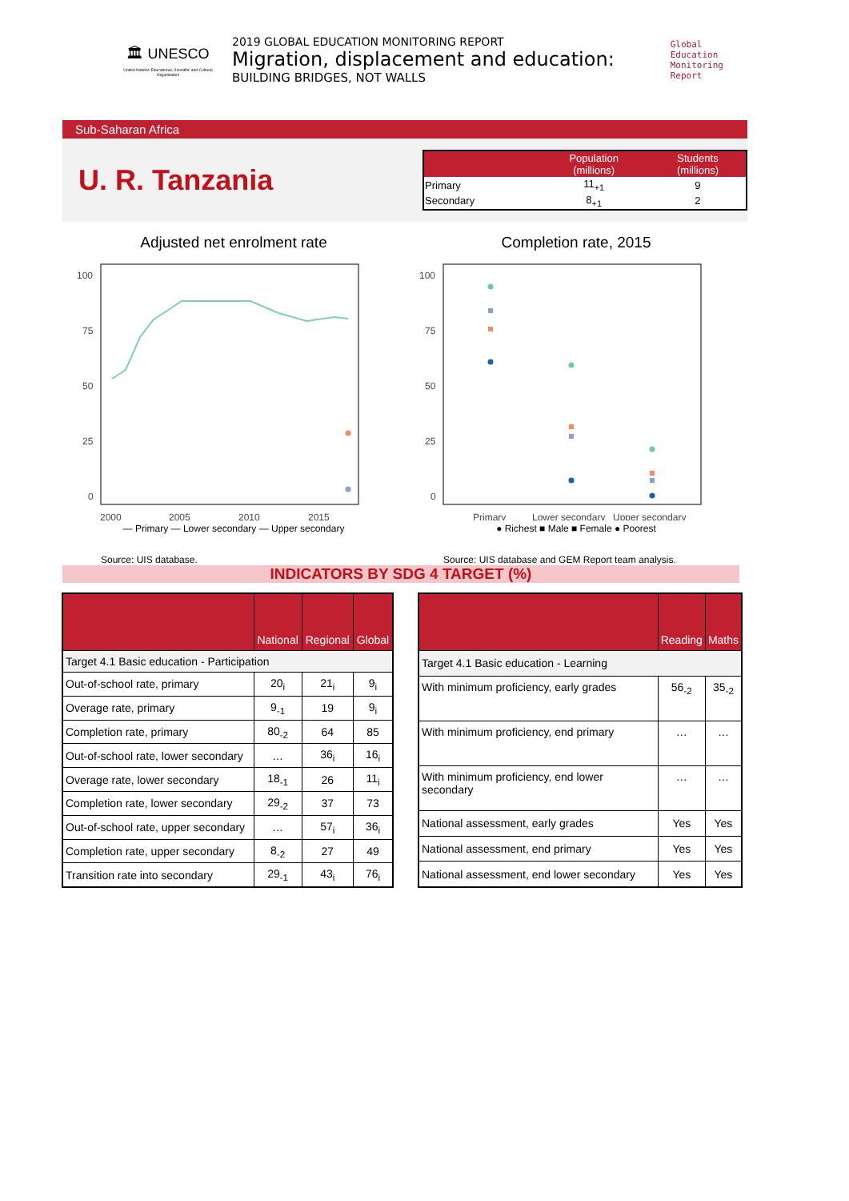🏛 UNESCO
United Nations Educational, Scientific and Cultural Organization
2019 GLOBAL EDUCATION MONITORING REPORT
Migration, displacement and education:
BUILDING BRIDGES, NOT WALLS
Global
Education
Monitoring
Report
Sub-Saharan Africa
U. R. Tanzania
| | Population (millions) | Students (millions) |
| --- | --- | --- |
| Primary | 11<sub>+1</sub> | 9 |
| Secondary | 8<sub>+1</sub> | 2 |
Adjusted net enrolment rate
100
75
50
25
0
2000
2005
2010
2015
— Primary — Lower secondary — Upper secondary
Source: UIS database.
Completion rate, 2015
100
75
50
25
0
Primary
Lower secondary
Upper secondary
● Richest ■ Male ■ Female ● Poorest
Source: UIS database and GEM Report team analysis.
INDICATORS BY SDG 4 TARGET (%)
| | National | Regional | Global |
| --- | --- | --- | --- |
| Target 4.1 Basic education - Participation | | | |
| Out-of-school rate, primary | 20<sub>i</sub> | 21<sub>i</sub> | 9<sub>i</sub> |
| Overage rate, primary | 9<sub>-1</sub> | 19 | 9<sub>i</sub> |
| Completion rate, primary | 80<sub>-2</sub> | 64 | 85 |
| Out-of-school rate, lower secondary | … | 36<sub>i</sub> | 16<sub>i</sub> |
| Overage rate, lower secondary | 18<sub>-1</sub> | 26 | 11<sub>i</sub> |
| Completion rate, lower secondary | 29<sub>-2</sub> | 37 | 73 |
| Out-of-school rate, upper secondary | … | 57<sub>i</sub> | 36<sub>i</sub> |
| Completion rate, upper secondary | 8<sub>-2</sub> | 27 | 49 |
| Transition rate into secondary | 29<sub>-1</sub> | 43<sub>i</sub> | 76<sub>i</sub> |
| | Reading | Maths |
| --- | --- | --- |
| Target 4.1 Basic education - Learning | | |
| With minimum proficiency, early grades | 56<sub>-2</sub> | 35<sub>-2</sub> |
| With minimum proficiency, end primary | … | … |
| With minimum proficiency, end lower secondary | … | … |
| National assessment, early grades | Yes | Yes |
| National assessment, end primary | Yes | Yes |
| National assessment, end lower secondary | Yes | Yes |